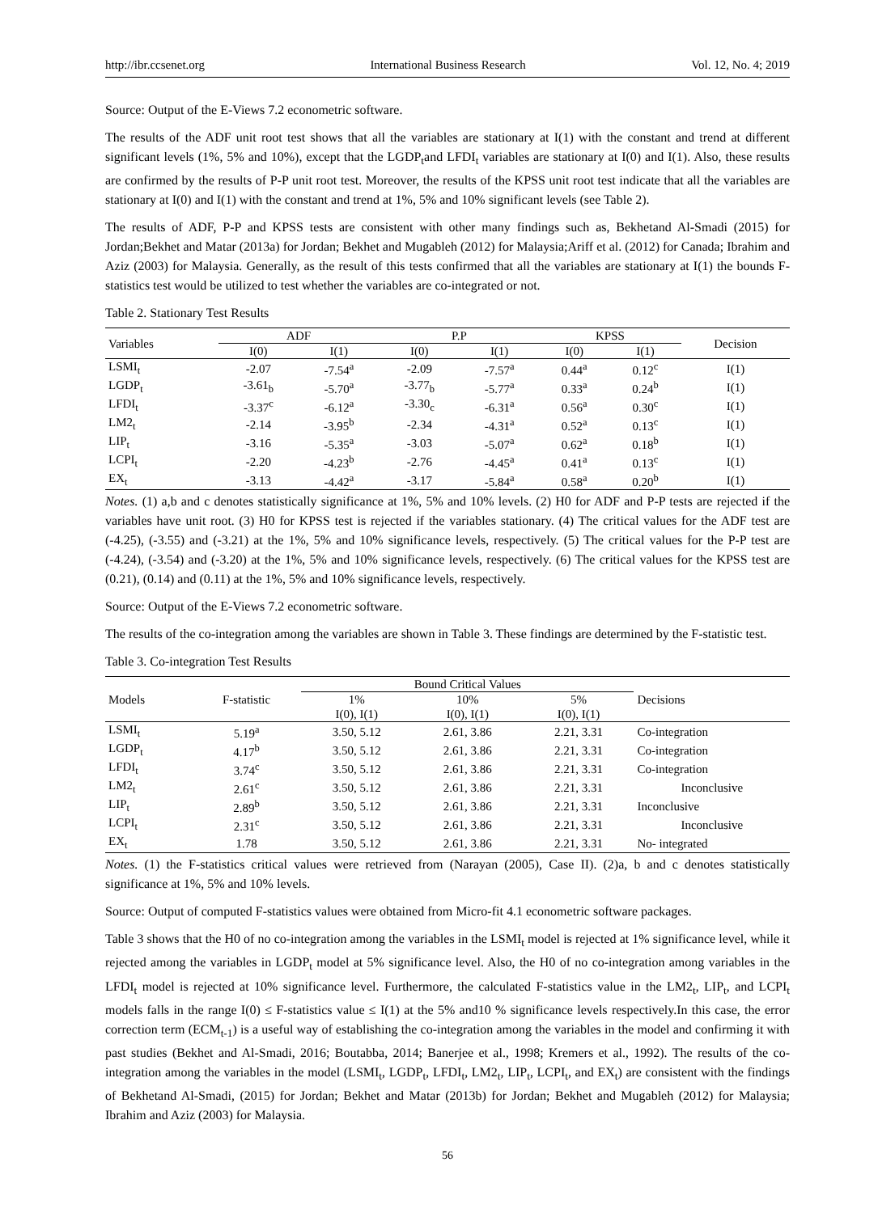http://ibr.ccsenet.org International Business Research Vol. 12, No. 4; 2019
Source: Output of the E-Views 7.2 econometric software.
The results of the ADF unit root test shows that all the variables are stationary at I(1) with the constant and trend at different significant levels (1%, 5% and 10%), except that the LGDP<sub>t</sub>and LFDI<sub>t</sub> variables are stationary at I(0) and I(1). Also, these results are confirmed by the results of P-P unit root test. Moreover, the results of the KPSS unit root test indicate that all the variables are stationary at I(0) and I(1) with the constant and trend at 1%, 5% and 10% significant levels (see Table 2).
The results of ADF, P-P and KPSS tests are consistent with other many findings such as, Bekhetand Al-Smadi (2015) for Jordan;Bekhet and Matar (2013a) for Jordan; Bekhet and Mugableh (2012) for Malaysia;Ariff et al. (2012) for Canada; Ibrahim and Aziz (2003) for Malaysia. Generally, as the result of this tests confirmed that all the variables are stationary at I(1) the bounds F-statistics test would be utilized to test whether the variables are co-integrated or not.
Table 2. Stationary Test Results
| Variables | ADF | | P.P | | KPSS | | Decision |
| --- | --- | --- | --- | --- | --- | --- | --- |
| | I(0) | I(1) | I(0) | I(1) | I(0) | I(1) | |
| LSMI<sub>t</sub> | -2.07 | -7.54<sup>a</sup> | -2.09 | -7.57<sup>a</sup> | 0.44<sup>a</sup> | 0.12<sup>c</sup> | I(1) |
| LGDP<sub>t</sub> | -3.61<sub>b</sub> | -5.70<sup>a</sup> | -3.77<sub>b</sub> | -5.77<sup>a</sup> | 0.33<sup>a</sup> | 0.24<sup>b</sup> | I(1) |
| LFDI<sub>t</sub> | -3.37<sup>c</sup> | -6.12<sup>a</sup> | -3.30<sub>c</sub> | -6.31<sup>a</sup> | 0.56<sup>a</sup> | 0.30<sup>c</sup> | I(1) |
| LM2<sub>t</sub> | -2.14 | -3.95<sup>b</sup> | -2.34 | -4.31<sup>a</sup> | 0.52<sup>a</sup> | 0.13<sup>c</sup> | I(1) |
| LIP<sub>t</sub> | -3.16 | -5.35<sup>a</sup> | -3.03 | -5.07<sup>a</sup> | 0.62<sup>a</sup> | 0.18<sup>b</sup> | I(1) |
| LCPI<sub>t</sub> | -2.20 | -4.23<sup>b</sup> | -2.76 | -4.45<sup>a</sup> | 0.41<sup>a</sup> | 0.13<sup>c</sup> | I(1) |
| EX<sub>t</sub> | -3.13 | -4.42<sup>a</sup> | -3.17 | -5.84<sup>a</sup> | 0.58<sup>a</sup> | 0.20<sup>b</sup> | I(1) |
Notes. (1) a,b and c denotes statistically significance at 1%, 5% and 10% levels. (2) H0 for ADF and P-P tests are rejected if the variables have unit root. (3) H0 for KPSS test is rejected if the variables stationary. (4) The critical values for the ADF test are (-4.25), (-3.55) and (-3.21) at the 1%, 5% and 10% significance levels, respectively. (5) The critical values for the P-P test are (-4.24), (-3.54) and (-3.20) at the 1%, 5% and 10% significance levels, respectively. (6) The critical values for the KPSS test are (0.21), (0.14) and (0.11) at the 1%, 5% and 10% significance levels, respectively.
Source: Output of the E-Views 7.2 econometric software.
The results of the co-integration among the variables are shown in Table 3. These findings are determined by the F-statistic test.
Table 3. Co-integration Test Results
| Models | F-statistic | Bound Critical Values | | | Decisions |
| --- | --- | --- | --- | --- | --- |
| | | 1% | 10% | 5% | |
| | | I(0), I(1) | I(0), I(1) | I(0), I(1) | |
| LSMI<sub>t</sub> | 5.19<sup>a</sup> | 3.50, 5.12 | 2.61, 3.86 | 2.21, 3.31 | Co-integration |
| LGDP<sub>t</sub> | 4.17<sup>b</sup> | 3.50, 5.12 | 2.61, 3.86 | 2.21, 3.31 | Co-integration |
| LFDI<sub>t</sub> | 3.74<sup>c</sup> | 3.50, 5.12 | 2.61, 3.86 | 2.21, 3.31 | Co-integration |
| LM2<sub>t</sub> | 2.61<sup>c</sup> | 3.50, 5.12 | 2.61, 3.86 | 2.21, 3.31 | Inconclusive |
| LIP<sub>t</sub> | 2.89<sup>b</sup> | 3.50, 5.12 | 2.61, 3.86 | 2.21, 3.31 | Inconclusive |
| LCPI<sub>t</sub> | 2.31<sup>c</sup> | 3.50, 5.12 | 2.61, 3.86 | 2.21, 3.31 | Inconclusive |
| EX<sub>t</sub> | 1.78 | 3.50, 5.12 | 2.61, 3.86 | 2.21, 3.31 | No- integrated |
Notes. (1) the F-statistics critical values were retrieved from (Narayan (2005), Case II). (2)a, b and c denotes statistically significance at 1%, 5% and 10% levels.
Source: Output of computed F-statistics values were obtained from Micro-fit 4.1 econometric software packages.
Table 3 shows that the H0 of no co-integration among the variables in the LSMI<sub>t</sub> model is rejected at 1% significance level, while it rejected among the variables in LGDP<sub>t</sub> model at 5% significance level. Also, the H0 of no co-integration among variables in the LFDI<sub>t</sub> model is rejected at 10% significance level. Furthermore, the calculated F-statistics value in the LM2<sub>t</sub>, LIP<sub>t</sub>, and LCPI<sub>t</sub> models falls in the range I(0) ≤ F-statistics value ≤ I(1) at the 5% and10 % significance levels respectively.In this case, the error correction term (ECM<sub>t-1</sub>) is a useful way of establishing the co-integration among the variables in the model and confirming it with past studies (Bekhet and Al-Smadi, 2016; Boutabba, 2014; Banerjee et al., 1998; Kremers et al., 1992). The results of the co-integration among the variables in the model (LSMI<sub>t</sub>, LGDP<sub>t</sub>, LFDI<sub>t</sub>, LM2<sub>t</sub>, LIP<sub>t</sub>, LCPI<sub>t</sub>, and EX<sub>t</sub>) are consistent with the findings of Bekhetand Al-Smadi, (2015) for Jordan; Bekhet and Matar (2013b) for Jordan; Bekhet and Mugableh (2012) for Malaysia; Ibrahim and Aziz (2003) for Malaysia.
56